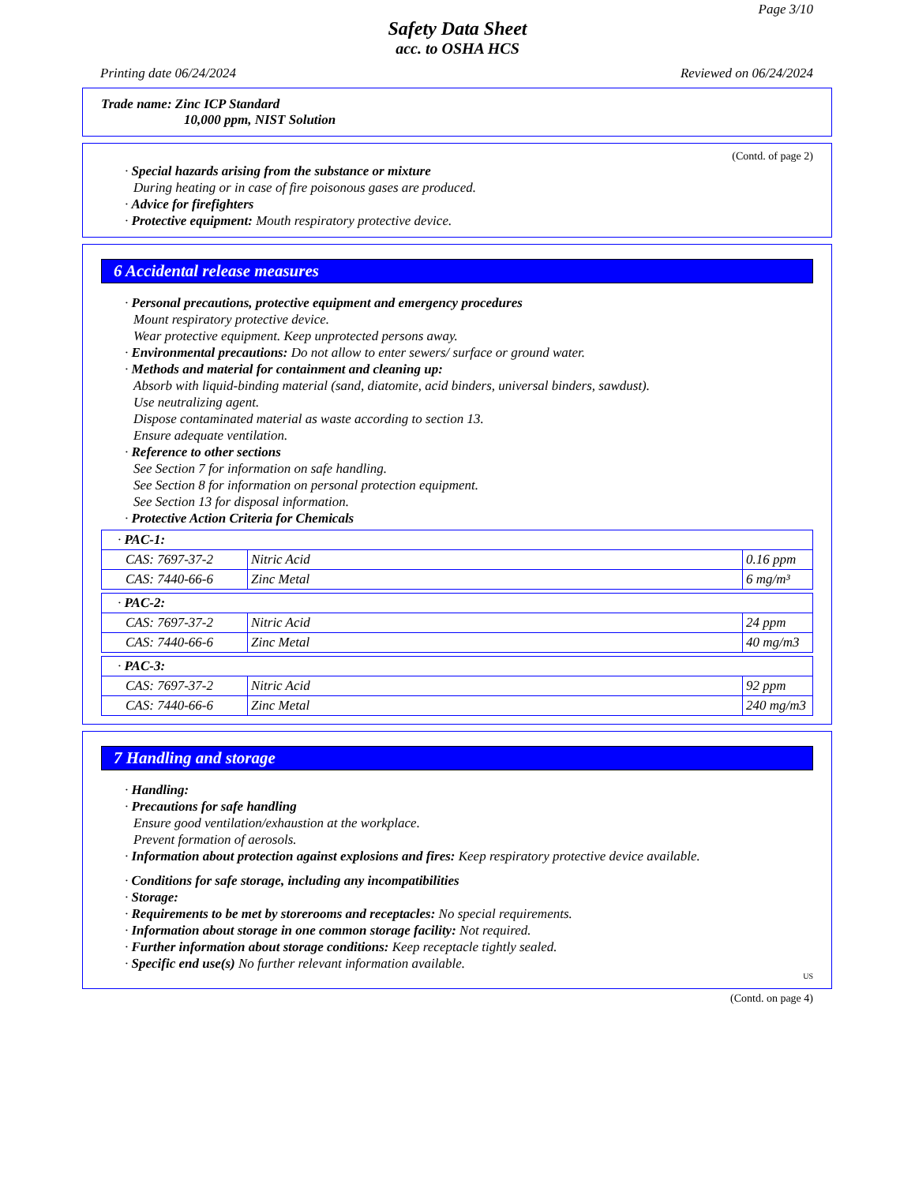Page 3/10
Safety Data Sheet
acc. to OSHA HCS
Printing date 06/24/2024 Reviewed on 06/24/2024
Trade name: Zinc ICP Standard
10,000 ppm, NIST Solution
(Contd. of page 2)
· Special hazards arising from the substance or mixture
During heating or in case of fire poisonous gases are produced.
· Advice for firefighters
· Protective equipment: Mouth respiratory protective device.
6 Accidental release measures
· Personal precautions, protective equipment and emergency procedures
Mount respiratory protective device.
Wear protective equipment. Keep unprotected persons away.
· Environmental precautions: Do not allow to enter sewers/ surface or ground water.
· Methods and material for containment and cleaning up:
Absorb with liquid-binding material (sand, diatomite, acid binders, universal binders, sawdust).
Use neutralizing agent.
Dispose contaminated material as waste according to section 13.
Ensure adequate ventilation.
· Reference to other sections
See Section 7 for information on safe handling.
See Section 8 for information on personal protection equipment.
See Section 13 for disposal information.
· Protective Action Criteria for Chemicals
| · PAC-1: | | |
| CAS: 7697-37-2 | Nitric Acid | 0.16 ppm |
| CAS: 7440-66-6 | Zinc Metal | 6 mg/m³ |
| · PAC-2: | | |
| CAS: 7697-37-2 | Nitric Acid | 24 ppm |
| CAS: 7440-66-6 | Zinc Metal | 40 mg/m3 |
| · PAC-3: | | |
| CAS: 7697-37-2 | Nitric Acid | 92 ppm |
| CAS: 7440-66-6 | Zinc Metal | 240 mg/m3 |
7 Handling and storage
· Handling:
· Precautions for safe handling
Ensure good ventilation/exhaustion at the workplace.
Prevent formation of aerosols.
· Information about protection against explosions and fires: Keep respiratory protective device available.
· Conditions for safe storage, including any incompatibilities
· Storage:
· Requirements to be met by storerooms and receptacles: No special requirements.
· Information about storage in one common storage facility: Not required.
· Further information about storage conditions: Keep receptacle tightly sealed.
· Specific end use(s) No further relevant information available.
US
(Contd. on page 4)